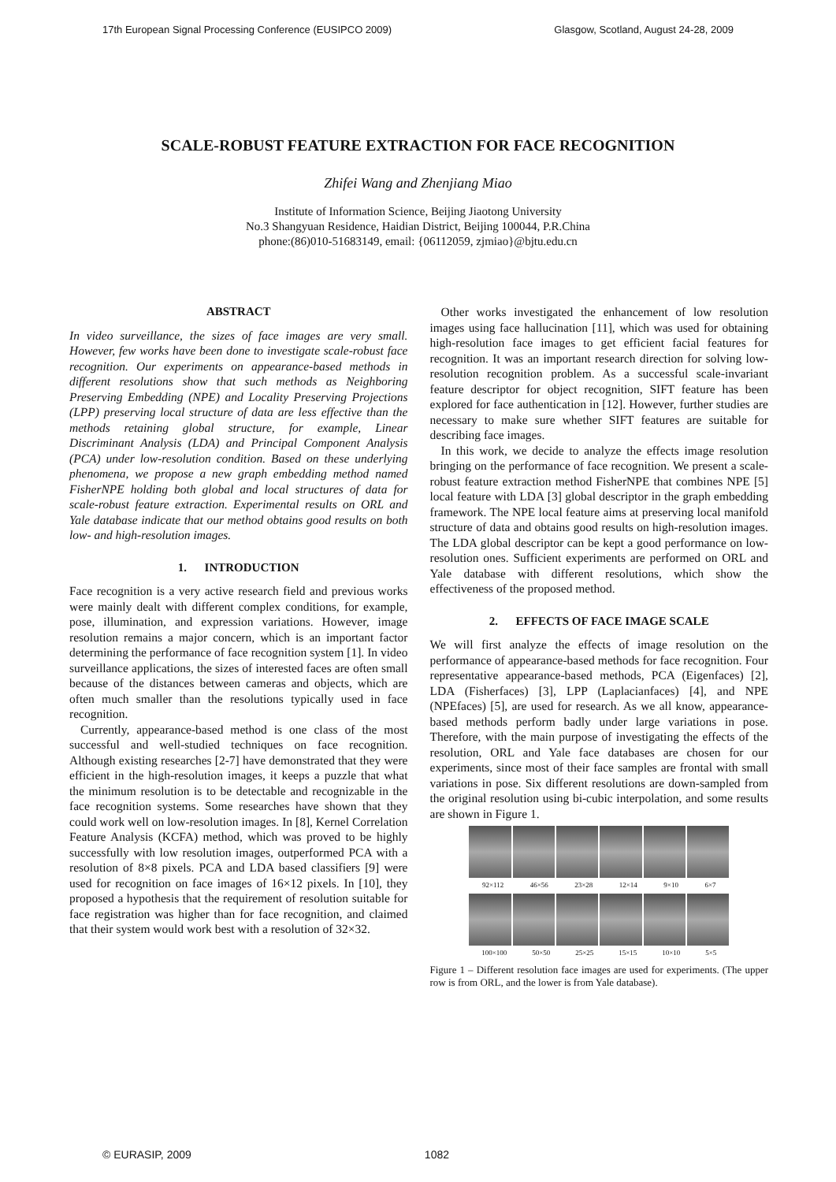17th European Signal Processing Conference (EUSIPCO 2009) Glasgow, Scotland, August 24-28, 2009
SCALE-ROBUST FEATURE EXTRACTION FOR FACE RECOGNITION
Zhifei Wang and Zhenjiang Miao
Institute of Information Science, Beijing Jiaotong University
No.3 Shangyuan Residence, Haidian District, Beijing 100044, P.R.China
phone:(86)010-51683149, email: {06112059, zjmiao}@bjtu.edu.cn
ABSTRACT
In video surveillance, the sizes of face images are very small. However, few works have been done to investigate scale-robust face recognition. Our experiments on appearance-based methods in different resolutions show that such methods as Neighboring Preserving Embedding (NPE) and Locality Preserving Projections (LPP) preserving local structure of data are less effective than the methods retaining global structure, for example, Linear Discriminant Analysis (LDA) and Principal Component Analysis (PCA) under low-resolution condition. Based on these underlying phenomena, we propose a new graph embedding method named FisherNPE holding both global and local structures of data for scale-robust feature extraction. Experimental results on ORL and Yale database indicate that our method obtains good results on both low- and high-resolution images.
1. INTRODUCTION
Face recognition is a very active research field and previous works were mainly dealt with different complex conditions, for example, pose, illumination, and expression variations. However, image resolution remains a major concern, which is an important factor determining the performance of face recognition system [1]. In video surveillance applications, the sizes of interested faces are often small because of the distances between cameras and objects, which are often much smaller than the resolutions typically used in face recognition.
Currently, appearance-based method is one class of the most successful and well-studied techniques on face recognition. Although existing researches [2-7] have demonstrated that they were efficient in the high-resolution images, it keeps a puzzle that what the minimum resolution is to be detectable and recognizable in the face recognition systems. Some researches have shown that they could work well on low-resolution images. In [8], Kernel Correlation Feature Analysis (KCFA) method, which was proved to be highly successfully with low resolution images, outperformed PCA with a resolution of 8×8 pixels. PCA and LDA based classifiers [9] were used for recognition on face images of 16×12 pixels. In [10], they proposed a hypothesis that the requirement of resolution suitable for face registration was higher than for face recognition, and claimed that their system would work best with a resolution of 32×32.
Other works investigated the enhancement of low resolution images using face hallucination [11], which was used for obtaining high-resolution face images to get efficient facial features for recognition. It was an important research direction for solving low-resolution recognition problem. As a successful scale-invariant feature descriptor for object recognition, SIFT feature has been explored for face authentication in [12]. However, further studies are necessary to make sure whether SIFT features are suitable for describing face images.
In this work, we decide to analyze the effects image resolution bringing on the performance of face recognition. We present a scale-robust feature extraction method FisherNPE that combines NPE [5] local feature with LDA [3] global descriptor in the graph embedding framework. The NPE local feature aims at preserving local manifold structure of data and obtains good results on high-resolution images. The LDA global descriptor can be kept a good performance on low-resolution ones. Sufficient experiments are performed on ORL and Yale database with different resolutions, which show the effectiveness of the proposed method.
2. EFFECTS OF FACE IMAGE SCALE
We will first analyze the effects of image resolution on the performance of appearance-based methods for face recognition. Four representative appearance-based methods, PCA (Eigenfaces) [2], LDA (Fisherfaces) [3], LPP (Laplacianfaces) [4], and NPE (NPEfaces) [5], are used for research. As we all know, appearance-based methods perform badly under large variations in pose. Therefore, with the main purpose of investigating the effects of the resolution, ORL and Yale face databases are chosen for our experiments, since most of their face samples are frontal with small variations in pose. Six different resolutions are down-sampled from the original resolution using bi-cubic interpolation, and some results are shown in Figure 1.
92×112 46×56 23×28 12×14 9×10 6×7
100×100 50×50 25×25 15×15 10×10 5×5
Figure 1 – Different resolution face images are used for experiments. (The upper row is from ORL, and the lower is from Yale database).
© EURASIP, 2009 1082